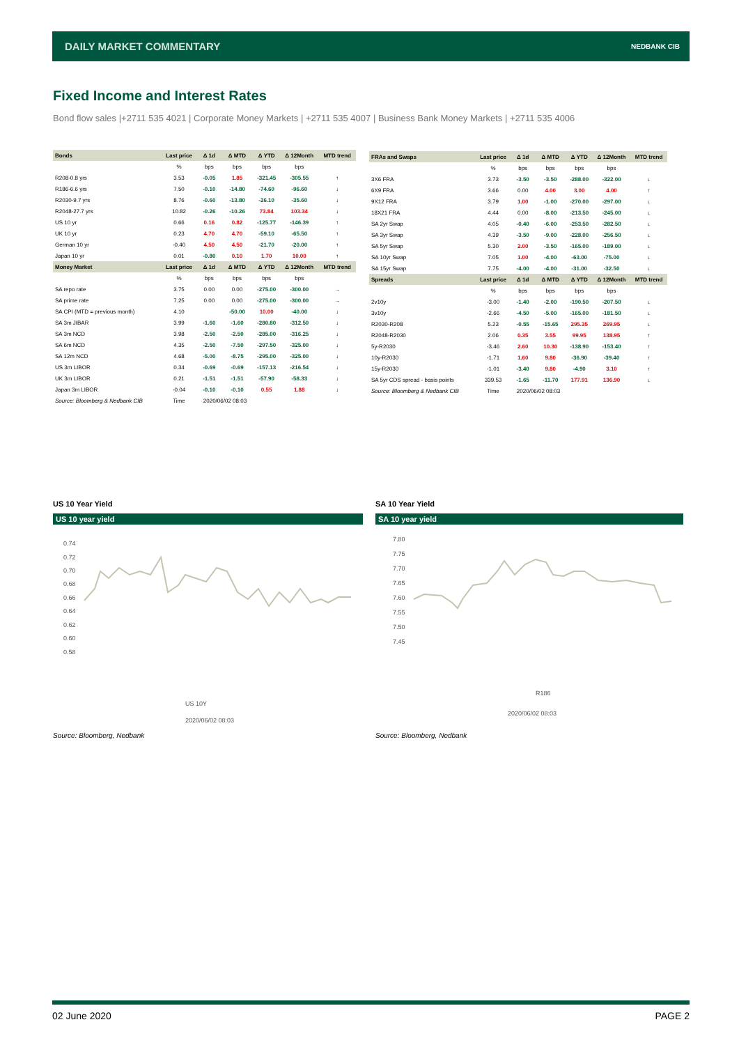DAILY MARKET COMMENTARY NEDBANK CIB
Fixed Income and Interest Rates
Bond flow sales |+2711 535 4021 | Corporate Money Markets | +2711 535 4007 | Business Bank Money Markets | +2711 535 4006
| Bonds | Last price | Δ 1d | Δ MTD | Δ YTD | Δ 12Month | MTD trend |
| --- | --- | --- | --- | --- | --- | --- |
| | % | bps | bps | bps | bps | |
| R208-0.8 yrs | 3.53 | -0.05 | 1.85 | -321.45 | -305.55 | ↑ |
| R186-6.6 yrs | 7.50 | -0.10 | -14.80 | -74.60 | -96.60 | ↓ |
| R2030-9.7 yrs | 8.76 | -0.60 | -13.80 | -26.10 | -35.60 | ↓ |
| R2048-27.7 yrs | 10.82 | -0.26 | -10.26 | 73.84 | 103.34 | ↓ |
| US 10 yr | 0.66 | 0.16 | 0.82 | -125.77 | -146.39 | ↑ |
| UK 10 yr | 0.23 | 4.70 | 4.70 | -59.10 | -65.50 | ↑ |
| German 10 yr | -0.40 | 4.50 | 4.50 | -21.70 | -20.00 | ↑ |
| Japan 10 yr | 0.01 | -0.80 | 0.10 | 1.70 | 10.00 | ↑ |
| Money Market | Last price | Δ 1d | Δ MTD | Δ YTD | Δ 12Month | MTD trend |
| | % | bps | bps | bps | bps | |
| SA repo rate | 3.75 | 0.00 | 0.00 | -275.00 | -300.00 | → |
| SA prime rate | 7.25 | 0.00 | 0.00 | -275.00 | -300.00 | → |
| SA CPI (MTD = previous month) | 4.10 | | -50.00 | 10.00 | -40.00 | ↓ |
| SA 3m JIBAR | 3.99 | -1.60 | -1.60 | -280.80 | -312.50 | ↓ |
| SA 3m NCD | 3.98 | -2.50 | -2.50 | -285.00 | -316.25 | ↓ |
| SA 6m NCD | 4.35 | -2.50 | -7.50 | -297.50 | -325.00 | ↓ |
| SA 12m NCD | 4.68 | -5.00 | -8.75 | -295.00 | -325.00 | ↓ |
| US 3m LIBOR | 0.34 | -0.69 | -0.69 | -157.13 | -216.54 | ↓ |
| UK 3m LIBOR | 0.21 | -1.51 | -1.51 | -57.90 | -58.33 | ↓ |
| Japan 3m LIBOR | -0.04 | -0.10 | -0.10 | 0.55 | 1.88 | ↓ |
| Source: Bloomberg & Nedbank CIB | Time | 2020/06/02 08:03 | | | | |
| FRAs and Swaps | Last price | Δ 1d | Δ MTD | Δ YTD | Δ 12Month | MTD trend |
| --- | --- | --- | --- | --- | --- | --- |
| | % | bps | bps | bps | bps | |
| 3X6 FRA | 3.73 | -3.50 | -3.50 | -288.00 | -322.00 | ↓ |
| 6X9 FRA | 3.66 | 0.00 | 4.00 | 3.00 | 4.00 | ↑ |
| 9X12 FRA | 3.79 | 1.00 | -1.00 | -270.00 | -297.00 | ↓ |
| 18X21 FRA | 4.44 | 0.00 | -8.00 | -213.50 | -245.00 | ↓ |
| SA 2yr Swap | 4.05 | -0.40 | -6.00 | -253.50 | -282.50 | ↓ |
| SA 3yr Swap | 4.39 | -3.50 | -9.00 | -228.00 | -256.50 | ↓ |
| SA 5yr Swap | 5.30 | 2.00 | -3.50 | -165.00 | -189.00 | ↓ |
| SA 10yr Swap | 7.05 | 1.00 | -4.00 | -63.00 | -75.00 | ↓ |
| SA 15yr Swap | 7.75 | -4.00 | -4.00 | -31.00 | -32.50 | ↓ |
| Spreads | Last price | Δ 1d | Δ MTD | Δ YTD | Δ 12Month | MTD trend |
| | % | bps | bps | bps | bps | |
| 2v10y | -3.00 | -1.40 | -2.00 | -190.50 | -207.50 | ↓ |
| 3v10y | -2.66 | -4.50 | -5.00 | -165.00 | -181.50 | ↓ |
| R2030-R208 | 5.23 | -0.55 | -15.65 | 295.35 | 269.95 | ↓ |
| R2048-R2030 | 2.06 | 0.35 | 3.55 | 99.95 | 138.95 | ↑ |
| 5y-R2030 | -3.46 | 2.60 | 10.30 | -138.90 | -153.40 | ↑ |
| 10y-R2030 | -1.71 | 1.60 | 9.80 | -36.90 | -39.40 | ↑ |
| 15y-R2030 | -1.01 | -3.40 | 9.80 | -4.90 | 3.10 | ↑ |
| SA 5yr CDS spread - basis points | 339.53 | -1.65 | -11.70 | 177.91 | 136.90 | ↓ |
| Source: Bloomberg & Nedbank CIB | Time | 2020/06/02 08:03 | | | | |
US 10 Year Yield
US 10 year yield
0.74
0.72
0.70
0.68
0.66
0.64
0.62
0.60
0.58
US 10Y
2020/06/02 08:03
Source: Bloomberg, Nedbank
SA 10 Year Yield
SA 10 year yield
7.80
7.75
7.70
7.65
7.60
7.55
7.50
7.45
R186
2020/06/02 08:03
Source: Bloomberg, Nedbank
02 June 2020 PAGE 2